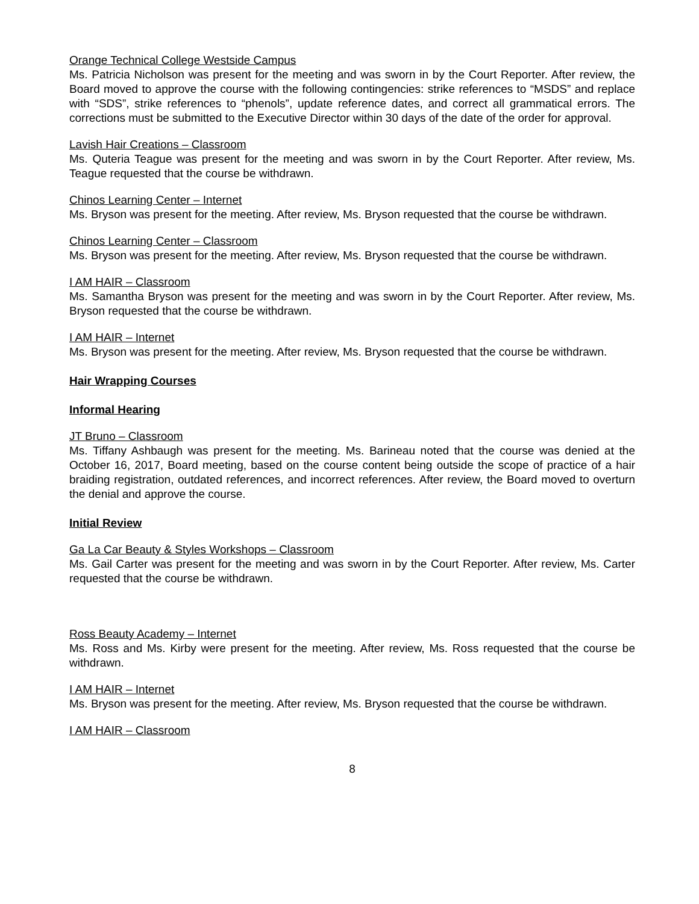Orange Technical College Westside Campus
Ms. Patricia Nicholson was present for the meeting and was sworn in by the Court Reporter. After review, the Board moved to approve the course with the following contingencies: strike references to “MSDS” and replace with “SDS”, strike references to “phenols”, update reference dates, and correct all grammatical errors. The corrections must be submitted to the Executive Director within 30 days of the date of the order for approval.
Lavish Hair Creations – Classroom
Ms. Quteria Teague was present for the meeting and was sworn in by the Court Reporter. After review, Ms. Teague requested that the course be withdrawn.
Chinos Learning Center – Internet
Ms. Bryson was present for the meeting. After review, Ms. Bryson requested that the course be withdrawn.
Chinos Learning Center – Classroom
Ms. Bryson was present for the meeting. After review, Ms. Bryson requested that the course be withdrawn.
I AM HAIR – Classroom
Ms. Samantha Bryson was present for the meeting and was sworn in by the Court Reporter. After review, Ms. Bryson requested that the course be withdrawn.
I AM HAIR – Internet
Ms. Bryson was present for the meeting. After review, Ms. Bryson requested that the course be withdrawn.
Hair Wrapping Courses
Informal Hearing
JT Bruno – Classroom
Ms. Tiffany Ashbaugh was present for the meeting. Ms. Barineau noted that the course was denied at the October 16, 2017, Board meeting, based on the course content being outside the scope of practice of a hair braiding registration, outdated references, and incorrect references. After review, the Board moved to overturn the denial and approve the course.
Initial Review
Ga La Car Beauty & Styles Workshops – Classroom
Ms. Gail Carter was present for the meeting and was sworn in by the Court Reporter. After review, Ms. Carter requested that the course be withdrawn.
Ross Beauty Academy – Internet
Ms. Ross and Ms. Kirby were present for the meeting. After review, Ms. Ross requested that the course be withdrawn.
I AM HAIR – Internet
Ms. Bryson was present for the meeting. After review, Ms. Bryson requested that the course be withdrawn.
I AM HAIR – Classroom
8